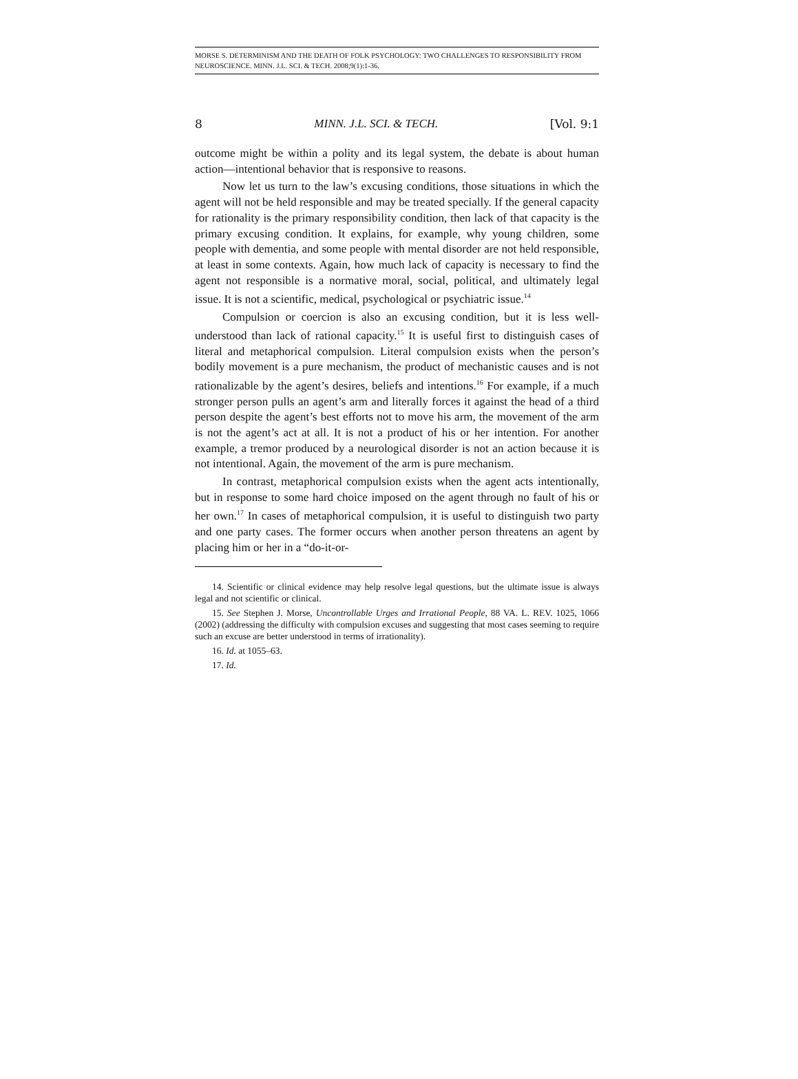MORSE S. DETERMINISM AND THE DEATH OF FOLK PSYCHOLOGY: TWO CHALLENGES TO RESPONSIBILITY FROM NEUROSCIENCE. MINN. J.L. SCI. & TECH. 2008;9(1):1-36.
8 MINN. J.L. SCI. & TECH. [Vol. 9:1
outcome might be within a polity and its legal system, the debate is about human action—intentional behavior that is responsive to reasons.
Now let us turn to the law’s excusing conditions, those situations in which the agent will not be held responsible and may be treated specially. If the general capacity for rationality is the primary responsibility condition, then lack of that capacity is the primary excusing condition. It explains, for example, why young children, some people with dementia, and some people with mental disorder are not held responsible, at least in some contexts. Again, how much lack of capacity is necessary to find the agent not responsible is a normative moral, social, political, and ultimately legal issue. It is not a scientific, medical, psychological or psychiatric issue.<sup>14</sup>
Compulsion or coercion is also an excusing condition, but it is less well-understood than lack of rational capacity.<sup>15</sup> It is useful first to distinguish cases of literal and metaphorical compulsion. Literal compulsion exists when the person’s bodily movement is a pure mechanism, the product of mechanistic causes and is not rationalizable by the agent’s desires, beliefs and intentions.<sup>16</sup> For example, if a much stronger person pulls an agent’s arm and literally forces it against the head of a third person despite the agent’s best efforts not to move his arm, the movement of the arm is not the agent’s act at all. It is not a product of his or her intention. For another example, a tremor produced by a neurological disorder is not an action because it is not intentional. Again, the movement of the arm is pure mechanism.
In contrast, metaphorical compulsion exists when the agent acts intentionally, but in response to some hard choice imposed on the agent through no fault of his or her own.<sup>17</sup> In cases of metaphorical compulsion, it is useful to distinguish two party and one party cases. The former occurs when another person threatens an agent by placing him or her in a “do-it-or-
14. Scientific or clinical evidence may help resolve legal questions, but the ultimate issue is always legal and not scientific or clinical.
15. See Stephen J. Morse, Uncontrollable Urges and Irrational People, 88 VA. L. REV. 1025, 1066 (2002) (addressing the difficulty with compulsion excuses and suggesting that most cases seeming to require such an excuse are better understood in terms of irrationality).
16. Id. at 1055–63.
17. Id.